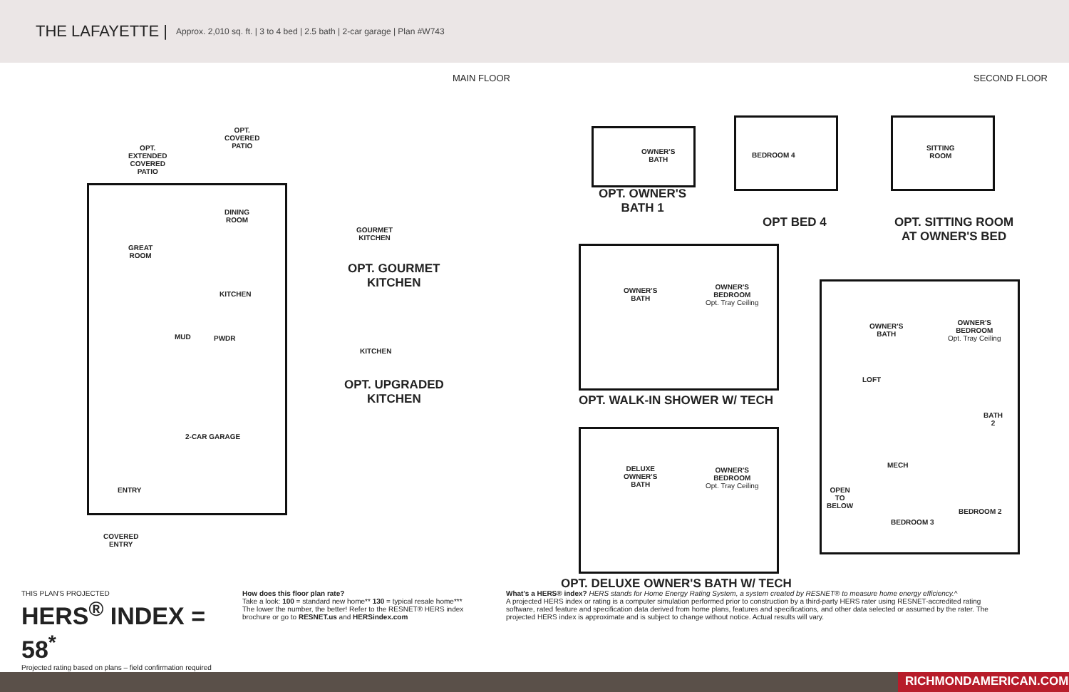THE LAFAYETTE |
Approx. 2,010 sq. ft. | 3 to 4 bed | 2.5 bath | 2-car garage | Plan #W743
MAIN FLOOR SECOND FLOOR
OPT.
EXTENDED
COVERED
PATIO
OPT.
COVERED
PATIO
DINING
ROOM
GREAT
ROOM
KITCHEN
MUD PWDR
2-CAR GARAGE
ENTRY
COVERED
ENTRY
GOURMET
KITCHEN
OPT. GOURMET
KITCHEN
KITCHEN
OPT. UPGRADED
KITCHEN
OWNER'S
BATH
OPT. OWNER'S
BATH 1
BEDROOM 4
OPT BED 4
SITTING
ROOM
OPT. SITTING ROOM
AT OWNER'S BED
OWNER'S
BATH
OWNER'S
BEDROOM
Opt. Tray Ceiling
OPT. WALK-IN SHOWER W/ TECH
DELUXE
OWNER'S
BATH
OWNER'S
BEDROOM
Opt. Tray Ceiling
OPT. DELUXE OWNER'S BATH W/ TECH
OWNER'S
BATH
OWNER'S
BEDROOM
Opt. Tray Ceiling
LOFT
BATH
2
MECH
OPEN
TO
BELOW
BEDROOM 3
BEDROOM 2
THIS PLAN'S PROJECTED
HERS<sup>®</sup> INDEX = 58<sup>*</sup>
Projected rating based on plans – field confirmation required
How does this floor plan rate?
Take a look: 100 = standard new home** 130 = typical resale home***
The lower the number, the better! Refer to the RESNET® HERS index brochure or go to RESNET.us and HERSindex.com
What's a HERS® index? HERS stands for Home Energy Rating System, a system created by RESNET® to measure home energy efficiency.^
A projected HERS index or rating is a computer simulation performed prior to construction by a third-party HERS rater using RESNET-accredited rating software, rated feature and specification data derived from home plans, features and specifications, and other data selected or assumed by the rater. The projected HERS index is approximate and is subject to change without notice. Actual results will vary.
RICHMONDAMERICAN.COM